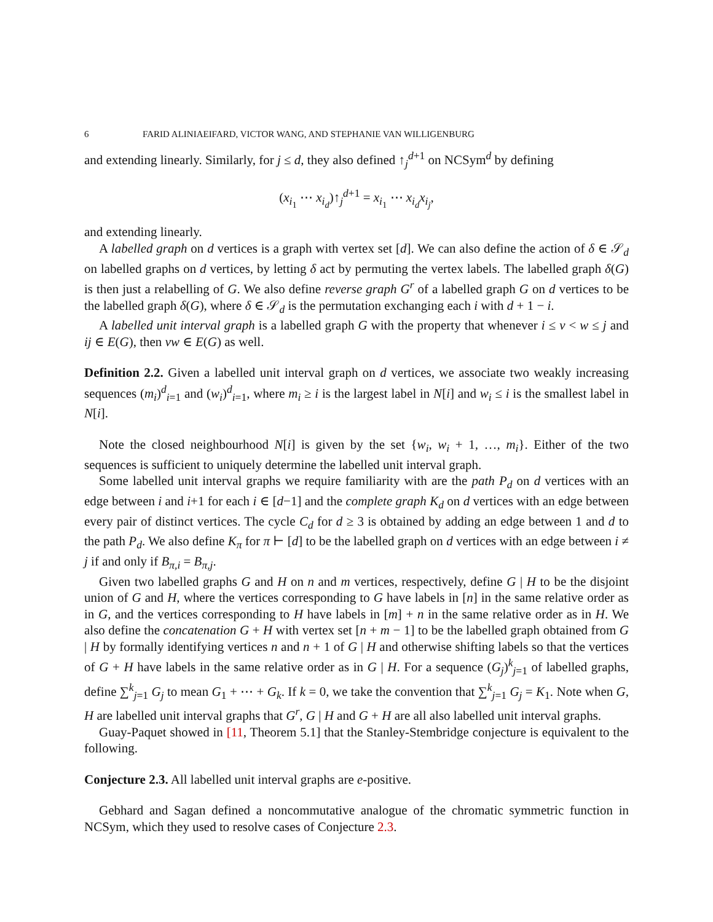6 FARID ALINIAEIFARD, VICTOR WANG, AND STEPHANIE VAN WILLIGENBURG
and extending linearly. Similarly, for j ≤ d, they also defined ↑<sub>j</sub><sup>d+1</sup> on NCSym<sup>d</sup> by defining
(x<sub>i<sub>1</sub></sub> ⋯ x<sub>i<sub>d</sub></sub>)↑<sub>j</sub><sup>d+1</sup> = x<sub>i<sub>1</sub></sub> ⋯ x<sub>i<sub>d</sub></sub>x<sub>i<sub>j</sub></sub>,
and extending linearly.
A labelled graph on d vertices is a graph with vertex set [d]. We can also define the action of δ ∈ 𝒮<sub>d</sub> on labelled graphs on d vertices, by letting δ act by permuting the vertex labels. The labelled graph δ(G) is then just a relabelling of G. We also define reverse graph G<sup>r</sup> of a labelled graph G on d vertices to be the labelled graph δ(G), where δ ∈ 𝒮<sub>d</sub> is the permutation exchanging each i with d + 1 − i.
A labelled unit interval graph is a labelled graph G with the property that whenever i ≤ v < w ≤ j and ij ∈ E(G), then vw ∈ E(G) as well.
Definition 2.2. Given a labelled unit interval graph on d vertices, we associate two weakly increasing sequences (m<sub>i</sub>)<sup>d</sup><sub>i=1</sub> and (w<sub>i</sub>)<sup>d</sup><sub>i=1</sub>, where m<sub>i</sub> ≥ i is the largest label in N[i] and w<sub>i</sub> ≤ i is the smallest label in N[i].
Note the closed neighbourhood N[i] is given by the set {w<sub>i</sub>, w<sub>i</sub> + 1, …, m<sub>i</sub>}. Either of the two sequences is sufficient to uniquely determine the labelled unit interval graph.
Some labelled unit interval graphs we require familiarity with are the path P<sub>d</sub> on d vertices with an edge between i and i+1 for each i ∈ [d−1] and the complete graph K<sub>d</sub> on d vertices with an edge between every pair of distinct vertices. The cycle C<sub>d</sub> for d ≥ 3 is obtained by adding an edge between 1 and d to the path P<sub>d</sub>. We also define K<sub>π</sub> for π ⊢ [d] to be the labelled graph on d vertices with an edge between i ≠ j if and only if B<sub>π,i</sub> = B<sub>π,j</sub>.
Given two labelled graphs G and H on n and m vertices, respectively, define G | H to be the disjoint union of G and H, where the vertices corresponding to G have labels in [n] in the same relative order as in G, and the vertices corresponding to H have labels in [m] + n in the same relative order as in H. We also define the concatenation G + H with vertex set [n + m − 1] to be the labelled graph obtained from G | H by formally identifying vertices n and n + 1 of G | H and otherwise shifting labels so that the vertices of G + H have labels in the same relative order as in G | H. For a sequence (G<sub>j</sub>)<sup>k</sup><sub>j=1</sub> of labelled graphs, define ∑<sup>k</sup><sub>j=1</sub> G<sub>j</sub> to mean G<sub>1</sub> + ⋯ + G<sub>k</sub>. If k = 0, we take the convention that ∑<sup>k</sup><sub>j=1</sub> G<sub>j</sub> = K<sub>1</sub>. Note when G, H are labelled unit interval graphs that G<sup>r</sup>, G | H and G + H are all also labelled unit interval graphs.
Guay-Paquet showed in [11, Theorem 5.1] that the Stanley-Stembridge conjecture is equivalent to the following.
Conjecture 2.3. All labelled unit interval graphs are e-positive.
Gebhard and Sagan defined a noncommutative analogue of the chromatic symmetric function in NCSym, which they used to resolve cases of Conjecture 2.3.